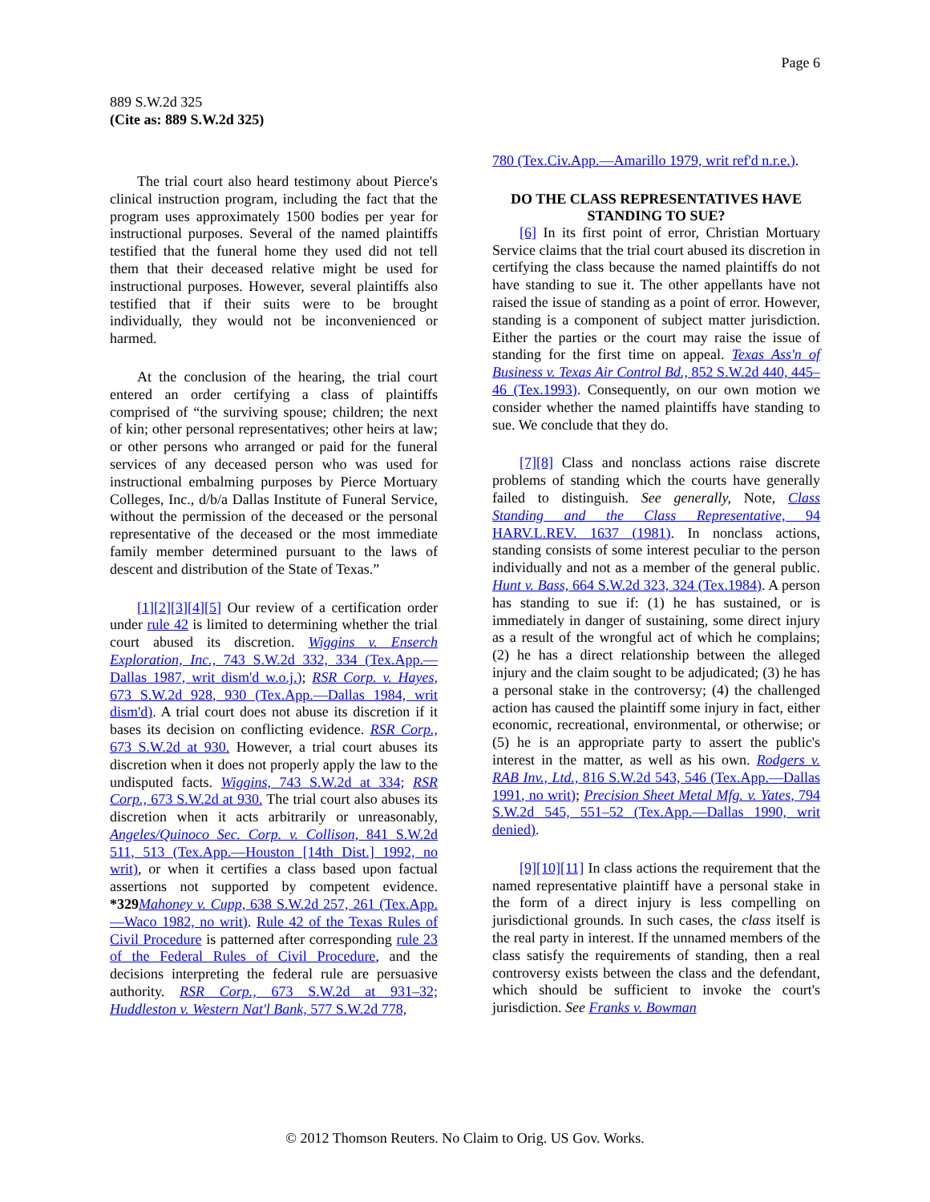Page 6
889 S.W.2d 325
(Cite as: 889 S.W.2d 325)
The trial court also heard testimony about Pierce's clinical instruction program, including the fact that the program uses approximately 1500 bodies per year for instructional purposes. Several of the named plaintiffs testified that the funeral home they used did not tell them that their deceased relative might be used for instructional purposes. However, several plaintiffs also testified that if their suits were to be brought individually, they would not be inconvenienced or harmed.
At the conclusion of the hearing, the trial court entered an order certifying a class of plaintiffs comprised of “the surviving spouse; children; the next of kin; other personal representatives; other heirs at law; or other persons who arranged or paid for the funeral services of any deceased person who was used for instructional embalming purposes by Pierce Mortuary Colleges, Inc., d/b/a Dallas Institute of Funeral Service, without the permission of the deceased or the personal representative of the deceased or the most immediate family member determined pursuant to the laws of descent and distribution of the State of Texas.”
[1][2][3][4][5] Our review of a certification order under rule 42 is limited to determining whether the trial court abused its discretion. Wiggins v. Enserch Exploration, Inc., 743 S.W.2d 332, 334 (Tex.App.—Dallas 1987, writ dism'd w.o.j.); RSR Corp. v. Hayes, 673 S.W.2d 928, 930 (Tex.App.—Dallas 1984, writ dism'd). A trial court does not abuse its discretion if it bases its decision on conflicting evidence. RSR Corp., 673 S.W.2d at 930. However, a trial court abuses its discretion when it does not properly apply the law to the undisputed facts. Wiggins, 743 S.W.2d at 334; RSR Corp., 673 S.W.2d at 930. The trial court also abuses its discretion when it acts arbitrarily or unreasonably, Angeles/Quinoco Sec. Corp. v. Collison, 841 S.W.2d 511, 513 (Tex.App.—Houston [14th Dist.] 1992, no writ), or when it certifies a class based upon factual assertions not supported by competent evidence. *329 Mahoney v. Cupp, 638 S.W.2d 257, 261 (Tex.App.—Waco 1982, no writ). Rule 42 of the Texas Rules of Civil Procedure is patterned after corresponding rule 23 of the Federal Rules of Civil Procedure, and the decisions interpreting the federal rule are persuasive authority. RSR Corp., 673 S.W.2d at 931–32; Huddleston v. Western Nat'l Bank, 577 S.W.2d 778,
780 (Tex.Civ.App.—Amarillo 1979, writ ref'd n.r.e.).
DO THE CLASS REPRESENTATIVES HAVE STANDING TO SUE?
[6] In its first point of error, Christian Mortuary Service claims that the trial court abused its discretion in certifying the class because the named plaintiffs do not have standing to sue it. The other appellants have not raised the issue of standing as a point of error. However, standing is a component of subject matter jurisdiction. Either the parties or the court may raise the issue of standing for the first time on appeal. Texas Ass'n of Business v. Texas Air Control Bd., 852 S.W.2d 440, 445–46 (Tex.1993). Consequently, on our own motion we consider whether the named plaintiffs have standing to sue. We conclude that they do.
[7][8] Class and nonclass actions raise discrete problems of standing which the courts have generally failed to distinguish. See generally, Note, Class Standing and the Class Representative, 94 HARV.L.REV. 1637 (1981). In nonclass actions, standing consists of some interest peculiar to the person individually and not as a member of the general public. Hunt v. Bass, 664 S.W.2d 323, 324 (Tex.1984). A person has standing to sue if: (1) he has sustained, or is immediately in danger of sustaining, some direct injury as a result of the wrongful act of which he complains; (2) he has a direct relationship between the alleged injury and the claim sought to be adjudicated; (3) he has a personal stake in the controversy; (4) the challenged action has caused the plaintiff some injury in fact, either economic, recreational, environmental, or otherwise; or (5) he is an appropriate party to assert the public's interest in the matter, as well as his own. Rodgers v. RAB Inv., Ltd., 816 S.W.2d 543, 546 (Tex.App.—Dallas 1991, no writ); Precision Sheet Metal Mfg. v. Yates, 794 S.W.2d 545, 551–52 (Tex.App.—Dallas 1990, writ denied).
[9][10][11] In class actions the requirement that the named representative plaintiff have a personal stake in the form of a direct injury is less compelling on jurisdictional grounds. In such cases, the class itself is the real party in interest. If the unnamed members of the class satisfy the requirements of standing, then a real controversy exists between the class and the defendant, which should be sufficient to invoke the court's jurisdiction. See Franks v. Bowman
© 2012 Thomson Reuters. No Claim to Orig. US Gov. Works.